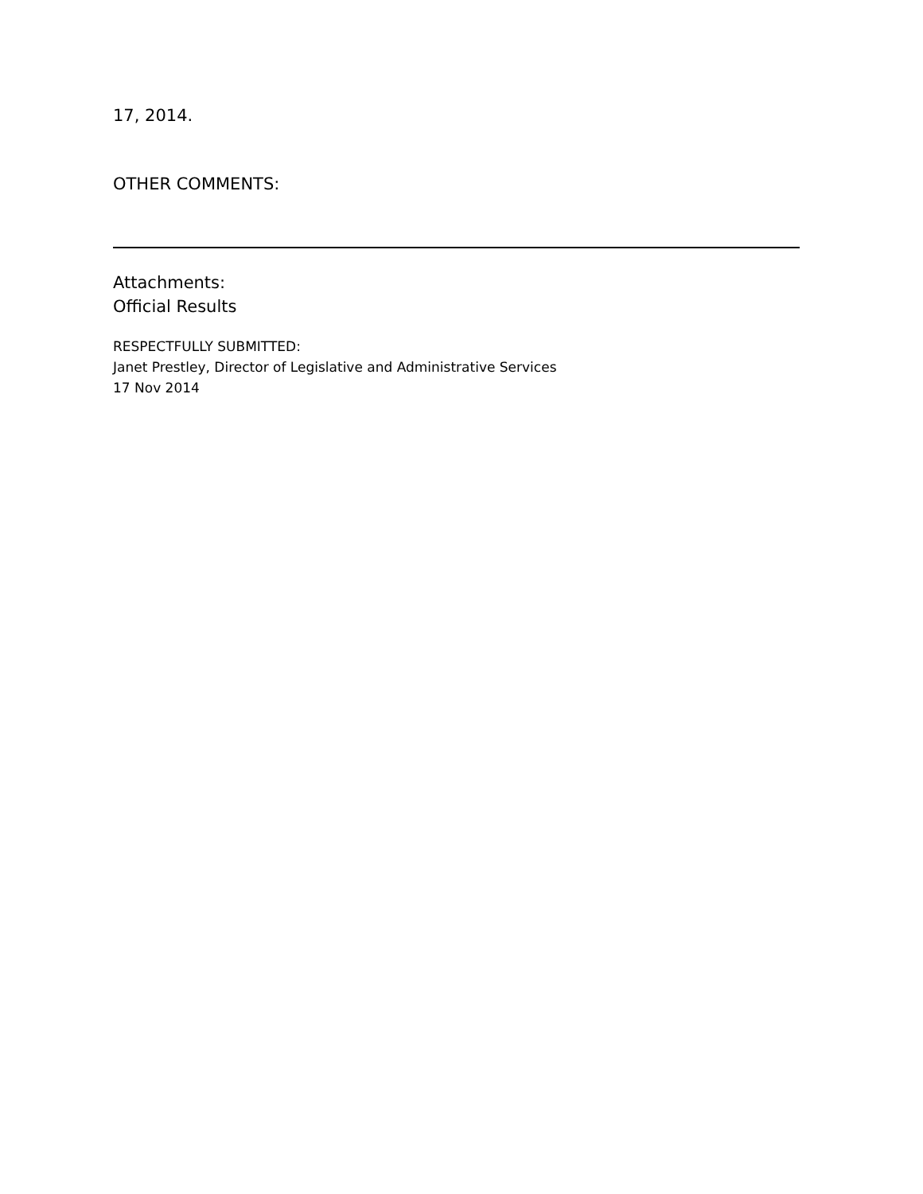17, 2014.
OTHER COMMENTS:
Attachments:
Official Results
RESPECTFULLY SUBMITTED:
Janet Prestley, Director of Legislative and Administrative Services
17 Nov 2014